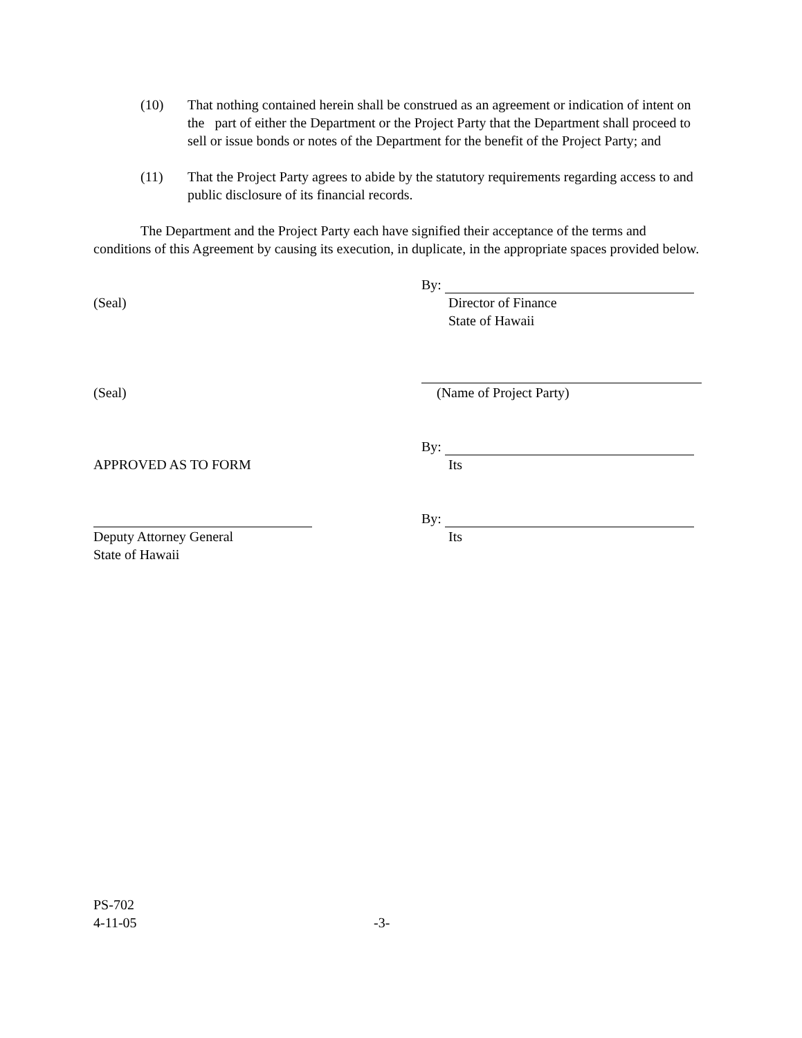(10) That nothing contained herein shall be construed as an agreement or indication of intent on the part of either the Department or the Project Party that the Department shall proceed to sell or issue bonds or notes of the Department for the benefit of the Project Party; and
(11) That the Project Party agrees to abide by the statutory requirements regarding access to and public disclosure of its financial records.
The Department and the Project Party each have signified their acceptance of the terms and conditions of this Agreement by causing its execution, in duplicate, in the appropriate spaces provided below.
By:
(Seal) Director of Finance
State of Hawaii
(Seal) (Name of Project Party)
By:
APPROVED AS TO FORM Its
By:
Deputy Attorney General
State of Hawaii
Its
PS-702
4-11-05 -3-